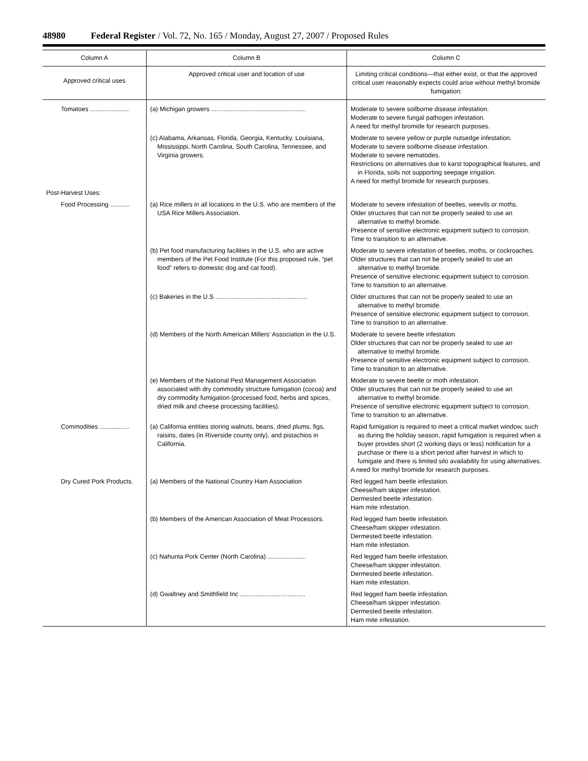48980 Federal Register / Vol. 72, No. 165 / Monday, August 27, 2007 / Proposed Rules
| Column A | Column B | Column C |
| --- | --- | --- |
| Approved critical uses | Approved critical user and location of use | Limiting critical conditions—that either exist, or that the approved critical user reasonably expects could arise without methyl bromide fumigation: |
| Tomatoes ...................... | (a) Michigan growers ...................................................... | Moderate to severe soilborne disease infestation. Moderate to severe fungal pathogen infestation. A need for methyl bromide for research purposes. |
| | (c) Alabama, Arkansas, Florida, Georgia, Kentucky, Louisiana, Mississippi, North Carolina, South Carolina, Tennessee, and Virginia growers. | Moderate to severe yellow or purple nutsedge infestation. Moderate to severe soilborne disease infestation. Moderate to severe nematodes. Restrictions on alternatives due to karst topographical features, and in Florida, soils not supporting seepage irrigation. A need for methyl bromide for research purposes. |
| Post-Harvest Uses: | | |
| Food Processing ........... | (a) Rice millers in all locations in the U.S. who are members of the USA Rice Millers Association. | Moderate to severe infestation of beetles, weevils or moths. Older structures that can not be properly sealed to use an alternative to methyl bromide. Presence of sensitive electronic equipment subject to corrosion. Time to transition to an alternative. |
| | (b) Pet food manufacturing facilities in the U.S. who are active members of the Pet Food Institute (For this proposed rule, “pet food” refers to domestic dog and cat food). | Moderate to severe infestation of beetles, moths, or cockroaches. Older structures that can not be properly sealed to use an alternative to methyl bromide. Presence of sensitive electronic equipment subject to corrosion. Time to transition to an alternative. |
| | (c) Bakeries in the U.S .................................................... | Older structures that can not be properly sealed to use an alternative to methyl bromide. Presence of sensitive electronic equipment subject to corrosion. Time to transition to an alternative. |
| | (d) Members of the North American Millers’ Association in the U.S. | Moderate to severe beetle infestation. Older structures that can not be properly sealed to use an alternative to methyl bromide. Presence of sensitive electronic equipment subject to corrosion. Time to transition to an alternative. |
| | (e) Members of the National Pest Management Association associated with dry commodity structure fumigation (cocoa) and dry commodity fumigation (processed food, herbs and spices, dried milk and cheese processing facilities). | Moderate to severe beetle or moth infestation. Older structures that can not be properly sealed to use an alternative to methyl bromide. Presence of sensitive electronic equipment subject to corrosion. Time to transition to an alternative. |
| Commodities ................. | (a) California entities storing walnuts, beans, dried plums, figs, raisins, dates (in Riverside county only), and pistachios in California. | Rapid fumigation is required to meet a critical market window, such as during the holiday season, rapid fumigation is required when a buyer provides short (2 working days or less) notification for a purchase or there is a short period after harvest in which to fumigate and there is limited silo availability for using alternatives. A need for methyl bromide for research purposes. |
| Dry Cured Pork Products. | (a) Members of the National Country Ham Association | Red legged ham beetle infestation. Cheese/ham skipper infestation. Dermested beetle infestation. Ham mite infestation. |
| | (b) Members of the American Association of Meat Processors. | Red legged ham beetle infestation. Cheese/ham skipper infestation. Dermested beetle infestation. Ham mite infestation. |
| | (c) Nahunta Pork Center (North Carolina) ...................... | Red legged ham beetle infestation. Cheese/ham skipper infestation. Dermested beetle infestation. Ham mite infestation. |
| | (d) Gwaltney and Smithfield Inc ..................................... | Red legged ham beetle infestation. Cheese/ham skipper infestation. Dermested beetle infestation. Ham mite infestation. |